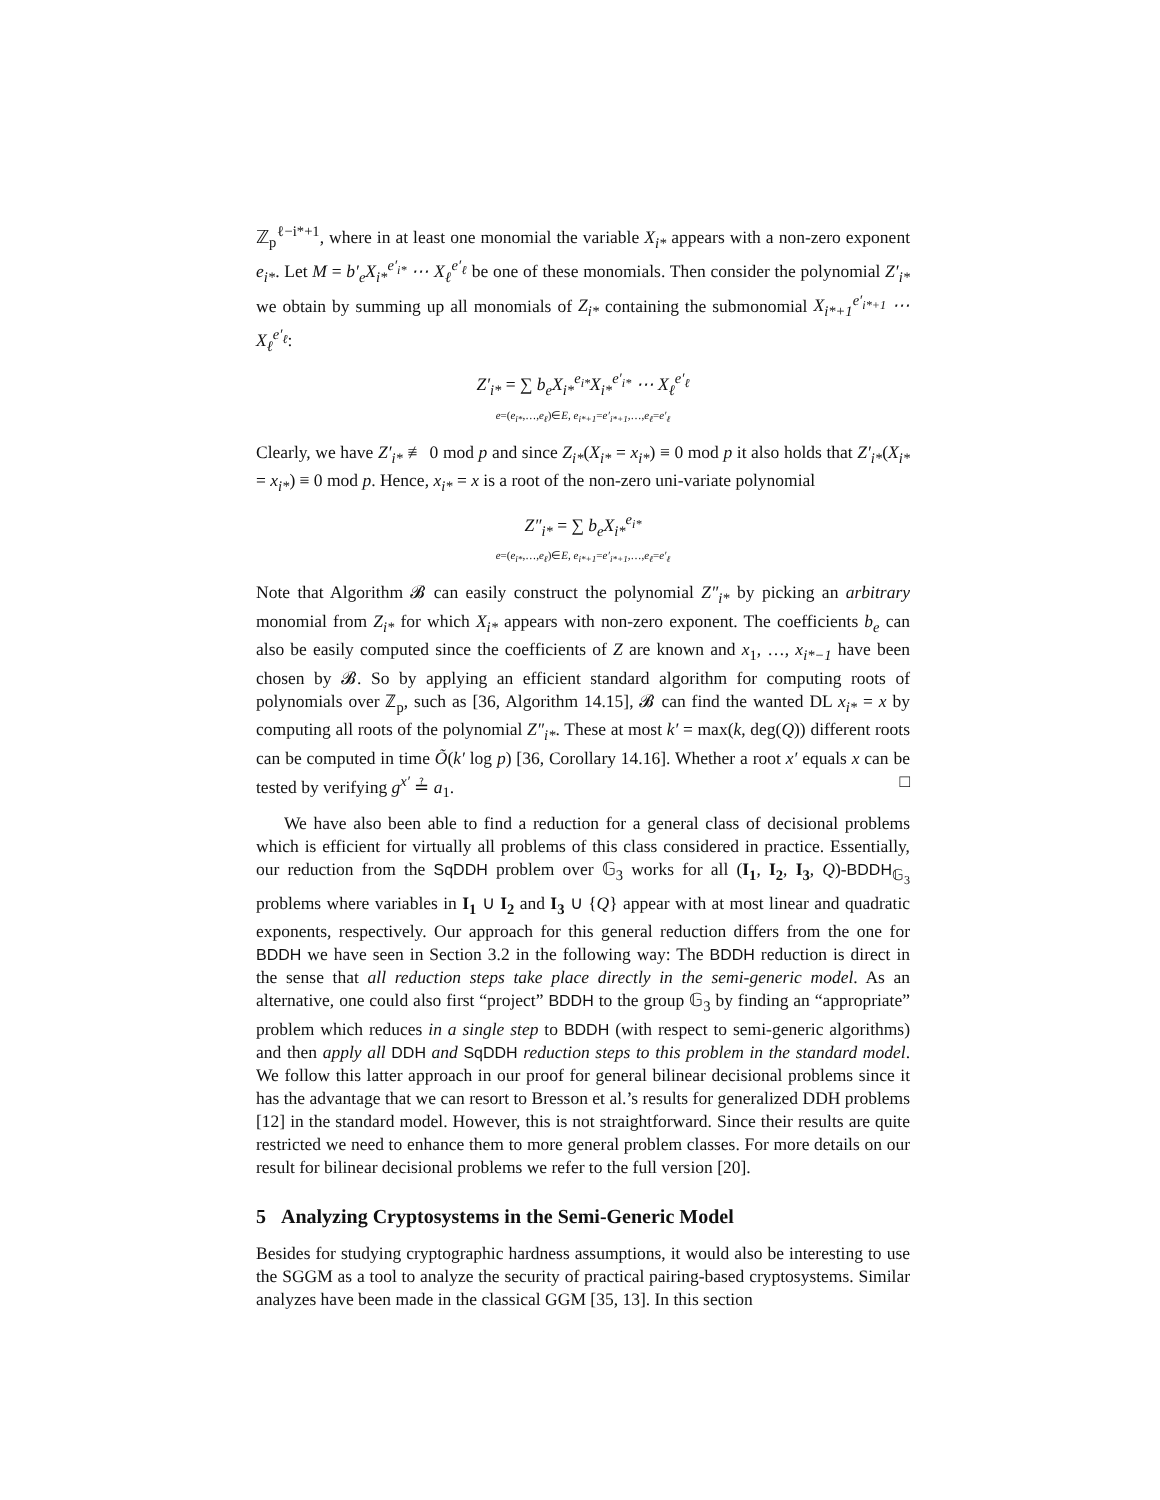ℤ<sub>p</sub><sup>ℓ−i*+1</sup>, where in at least one monomial the variable X<sub>i*</sub> appears with a non-zero exponent e<sub>i*</sub>. Let M = b′<sub>e</sub>X<sub>i*</sub><sup>e′<sub>i*</sub></sup> ⋯ X<sub>ℓ</sub><sup>e′<sub>ℓ</sub></sup> be one of these monomials. Then consider the polynomial Z′<sub>i*</sub> we obtain by summing up all monomials of Z<sub>i*</sub> containing the submonomial X<sub>i*+1</sub><sup>e′<sub>i*+1</sub></sup> ⋯ X<sub>ℓ</sub><sup>e′<sub>ℓ</sub></sup>:
Z′<sub>i*</sub> = ∑ b<sub>e</sub>X<sub>i*</sub><sup>e<sub>i*</sub></sup>X<sub>i*</sub><sup>e′<sub>i*</sub></sup> ⋯ X<sub>ℓ</sub><sup>e′<sub>ℓ</sub></sup>
e=(e<sub>i*</sub>,…,e<sub>ℓ</sub>)∈E, e<sub>i*+1</sub>=e′<sub>i*+1</sub>,…,e<sub>ℓ</sub>=e′<sub>ℓ</sub>
Clearly, we have Z′<sub>i*</sub> ≢ 0 mod p and since Z<sub>i*</sub>(X<sub>i*</sub> = x<sub>i*</sub>) ≡ 0 mod p it also holds that Z′<sub>i*</sub>(X<sub>i*</sub> = x<sub>i*</sub>) ≡ 0 mod p. Hence, x<sub>i*</sub> = x is a root of the non-zero uni-variate polynomial
Z″<sub>i*</sub> = ∑ b<sub>e</sub>X<sub>i*</sub><sup>e<sub>i*</sub></sup>
e=(e<sub>i*</sub>,…,e<sub>ℓ</sub>)∈E, e<sub>i*+1</sub>=e′<sub>i*+1</sub>,…,e<sub>ℓ</sub>=e′<sub>ℓ</sub>
Note that Algorithm 𝓑 can easily construct the polynomial Z″<sub>i*</sub> by picking an arbitrary monomial from Z<sub>i*</sub> for which X<sub>i*</sub> appears with non-zero exponent. The coefficients b<sub>e</sub> can also be easily computed since the coefficients of Z are known and x<sub>1</sub>, …, x<sub>i*−1</sub> have been chosen by 𝓑. So by applying an efficient standard algorithm for computing roots of polynomials over ℤ<sub>p</sub>, such as [36, Algorithm 14.15], 𝓑 can find the wanted DL x<sub>i*</sub> = x by computing all roots of the polynomial Z″<sub>i*</sub>. These at most k′ = max(k, deg(Q)) different roots can be computed in time Õ(k′ log p) [36, Corollary 14.16]. Whether a root x′ equals x can be tested by verifying g<sup>x′</sup> ≟ a<sub>1</sub>. □
We have also been able to find a reduction for a general class of decisional problems which is efficient for virtually all problems of this class considered in practice. Essentially, our reduction from the SqDDH problem over 𝔾<sub>3</sub> works for all (I<sub>1</sub>, I<sub>2</sub>, I<sub>3</sub>, Q)-BDDH<sub>𝔾<sub>3</sub></sub> problems where variables in I<sub>1</sub> ∪ I<sub>2</sub> and I<sub>3</sub> ∪ {Q} appear with at most linear and quadratic exponents, respectively. Our approach for this general reduction differs from the one for BDDH we have seen in Section 3.2 in the following way: The BDDH reduction is direct in the sense that all reduction steps take place directly in the semi-generic model. As an alternative, one could also first “project” BDDH to the group 𝔾<sub>3</sub> by finding an “appropriate” problem which reduces in a single step to BDDH (with respect to semi-generic algorithms) and then apply all DDH and SqDDH reduction steps to this problem in the standard model. We follow this latter approach in our proof for general bilinear decisional problems since it has the advantage that we can resort to Bresson et al.’s results for generalized DDH problems [12] in the standard model. However, this is not straightforward. Since their results are quite restricted we need to enhance them to more general problem classes. For more details on our result for bilinear decisional problems we refer to the full version [20].
5 Analyzing Cryptosystems in the Semi-Generic Model
Besides for studying cryptographic hardness assumptions, it would also be interesting to use the SGGM as a tool to analyze the security of practical pairing-based cryptosystems. Similar analyzes have been made in the classical GGM [35, 13]. In this section